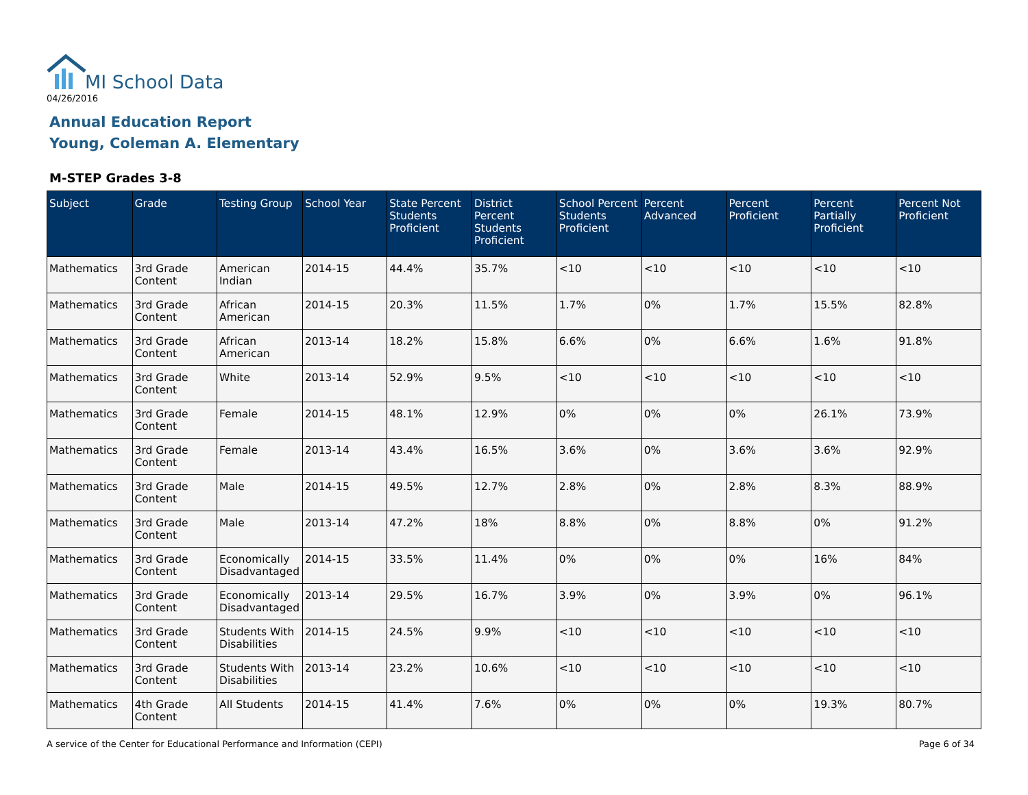MI School Data
04/26/2016
Annual Education Report
Young, Coleman A. Elementary
M-STEP Grades 3-8
| Subject | Grade | Testing Group | School Year | State Percent Students Proficient | District Percent Students Proficient | School Percent Students Proficient | Percent Advanced | Percent Proficient | Percent Partially Proficient | Percent Not Proficient |
| --- | --- | --- | --- | --- | --- | --- | --- | --- | --- | --- |
| Mathematics | 3rd Grade Content | American Indian | 2014-15 | 44.4% | 35.7% | <10 | <10 | <10 | <10 | <10 |
| Mathematics | 3rd Grade Content | African American | 2014-15 | 20.3% | 11.5% | 1.7% | 0% | 1.7% | 15.5% | 82.8% |
| Mathematics | 3rd Grade Content | African American | 2013-14 | 18.2% | 15.8% | 6.6% | 0% | 6.6% | 1.6% | 91.8% |
| Mathematics | 3rd Grade Content | White | 2013-14 | 52.9% | 9.5% | <10 | <10 | <10 | <10 | <10 |
| Mathematics | 3rd Grade Content | Female | 2014-15 | 48.1% | 12.9% | 0% | 0% | 0% | 26.1% | 73.9% |
| Mathematics | 3rd Grade Content | Female | 2013-14 | 43.4% | 16.5% | 3.6% | 0% | 3.6% | 3.6% | 92.9% |
| Mathematics | 3rd Grade Content | Male | 2014-15 | 49.5% | 12.7% | 2.8% | 0% | 2.8% | 8.3% | 88.9% |
| Mathematics | 3rd Grade Content | Male | 2013-14 | 47.2% | 18% | 8.8% | 0% | 8.8% | 0% | 91.2% |
| Mathematics | 3rd Grade Content | Economically Disadvantaged | 2014-15 | 33.5% | 11.4% | 0% | 0% | 0% | 16% | 84% |
| Mathematics | 3rd Grade Content | Economically Disadvantaged | 2013-14 | 29.5% | 16.7% | 3.9% | 0% | 3.9% | 0% | 96.1% |
| Mathematics | 3rd Grade Content | Students With Disabilities | 2014-15 | 24.5% | 9.9% | <10 | <10 | <10 | <10 | <10 |
| Mathematics | 3rd Grade Content | Students With Disabilities | 2013-14 | 23.2% | 10.6% | <10 | <10 | <10 | <10 | <10 |
| Mathematics | 4th Grade Content | All Students | 2014-15 | 41.4% | 7.6% | 0% | 0% | 0% | 19.3% | 80.7% |
A service of the Center for Educational Performance and Information (CEPI)
Page 6 of 34